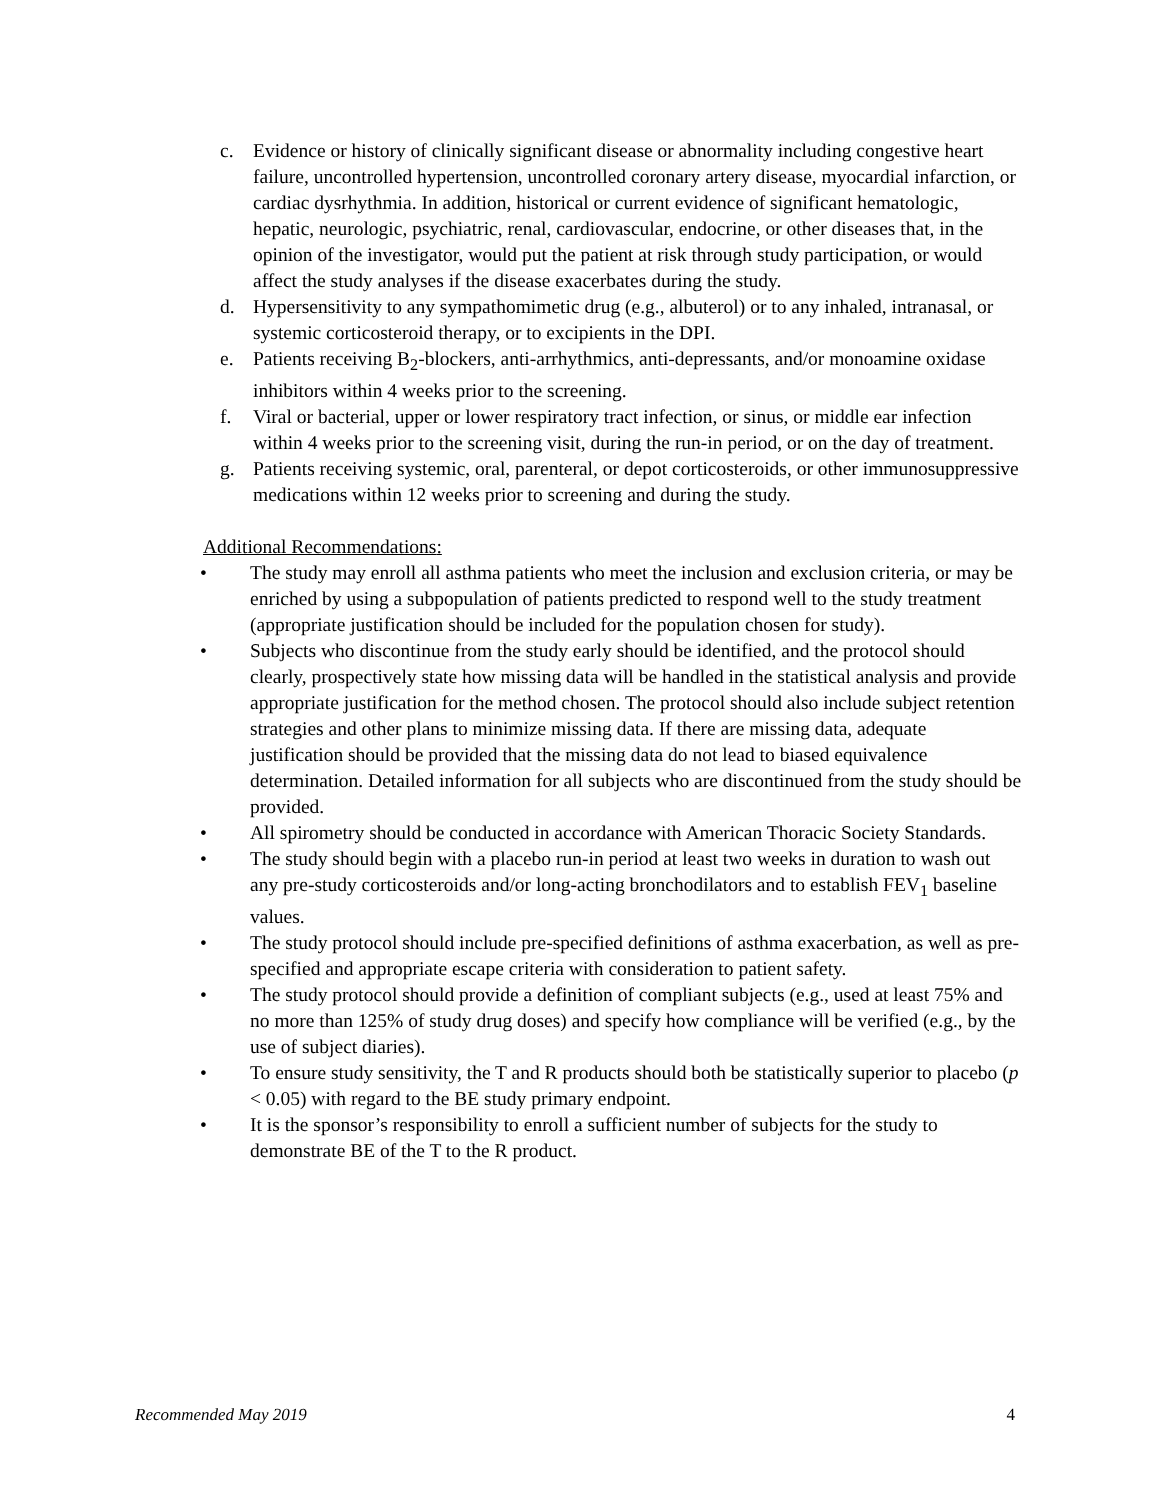c. Evidence or history of clinically significant disease or abnormality including congestive heart failure, uncontrolled hypertension, uncontrolled coronary artery disease, myocardial infarction, or cardiac dysrhythmia. In addition, historical or current evidence of significant hematologic, hepatic, neurologic, psychiatric, renal, cardiovascular, endocrine, or other diseases that, in the opinion of the investigator, would put the patient at risk through study participation, or would affect the study analyses if the disease exacerbates during the study.
d. Hypersensitivity to any sympathomimetic drug (e.g., albuterol) or to any inhaled, intranasal, or systemic corticosteroid therapy, or to excipients in the DPI.
e. Patients receiving B<sub>2</sub>-blockers, anti-arrhythmics, anti-depressants, and/or monoamine oxidase inhibitors within 4 weeks prior to the screening.
f. Viral or bacterial, upper or lower respiratory tract infection, or sinus, or middle ear infection within 4 weeks prior to the screening visit, during the run-in period, or on the day of treatment.
g. Patients receiving systemic, oral, parenteral, or depot corticosteroids, or other immunosuppressive medications within 12 weeks prior to screening and during the study.
Additional Recommendations:
• The study may enroll all asthma patients who meet the inclusion and exclusion criteria, or may be enriched by using a subpopulation of patients predicted to respond well to the study treatment (appropriate justification should be included for the population chosen for study).
• Subjects who discontinue from the study early should be identified, and the protocol should clearly, prospectively state how missing data will be handled in the statistical analysis and provide appropriate justification for the method chosen. The protocol should also include subject retention strategies and other plans to minimize missing data. If there are missing data, adequate justification should be provided that the missing data do not lead to biased equivalence determination. Detailed information for all subjects who are discontinued from the study should be provided.
• All spirometry should be conducted in accordance with American Thoracic Society Standards.
• The study should begin with a placebo run-in period at least two weeks in duration to wash out any pre-study corticosteroids and/or long-acting bronchodilators and to establish FEV<sub>1</sub> baseline values.
• The study protocol should include pre-specified definitions of asthma exacerbation, as well as pre-specified and appropriate escape criteria with consideration to patient safety.
• The study protocol should provide a definition of compliant subjects (e.g., used at least 75% and no more than 125% of study drug doses) and specify how compliance will be verified (e.g., by the use of subject diaries).
• To ensure study sensitivity, the T and R products should both be statistically superior to placebo (p < 0.05) with regard to the BE study primary endpoint.
• It is the sponsor’s responsibility to enroll a sufficient number of subjects for the study to demonstrate BE of the T to the R product.
Recommended May 2019 4